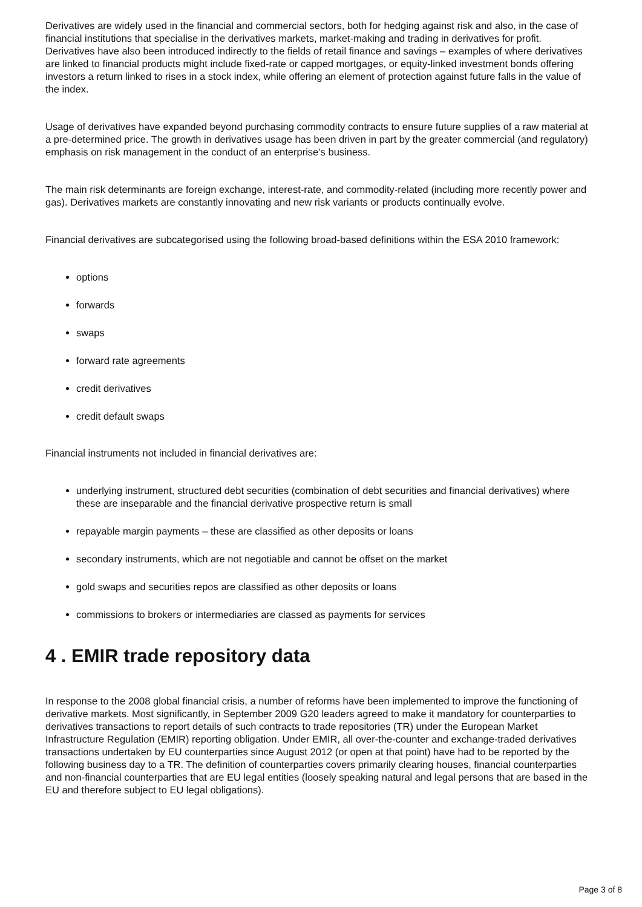Derivatives are widely used in the financial and commercial sectors, both for hedging against risk and also, in the case of financial institutions that specialise in the derivatives markets, market-making and trading in derivatives for profit. Derivatives have also been introduced indirectly to the fields of retail finance and savings – examples of where derivatives are linked to financial products might include fixed-rate or capped mortgages, or equity-linked investment bonds offering investors a return linked to rises in a stock index, while offering an element of protection against future falls in the value of the index.
Usage of derivatives have expanded beyond purchasing commodity contracts to ensure future supplies of a raw material at a pre-determined price. The growth in derivatives usage has been driven in part by the greater commercial (and regulatory) emphasis on risk management in the conduct of an enterprise’s business.
The main risk determinants are foreign exchange, interest-rate, and commodity-related (including more recently power and gas). Derivatives markets are constantly innovating and new risk variants or products continually evolve.
Financial derivatives are subcategorised using the following broad-based definitions within the ESA 2010 framework:
options
forwards
swaps
forward rate agreements
credit derivatives
credit default swaps
Financial instruments not included in financial derivatives are:
underlying instrument, structured debt securities (combination of debt securities and financial derivatives) where these are inseparable and the financial derivative prospective return is small
repayable margin payments – these are classified as other deposits or loans
secondary instruments, which are not negotiable and cannot be offset on the market
gold swaps and securities repos are classified as other deposits or loans
commissions to brokers or intermediaries are classed as payments for services
4 . EMIR trade repository data
In response to the 2008 global financial crisis, a number of reforms have been implemented to improve the functioning of derivative markets. Most significantly, in September 2009 G20 leaders agreed to make it mandatory for counterparties to derivatives transactions to report details of such contracts to trade repositories (TR) under the European Market Infrastructure Regulation (EMIR) reporting obligation. Under EMIR, all over-the-counter and exchange-traded derivatives transactions undertaken by EU counterparties since August 2012 (or open at that point) have had to be reported by the following business day to a TR. The definition of counterparties covers primarily clearing houses, financial counterparties and non-financial counterparties that are EU legal entities (loosely speaking natural and legal persons that are based in the EU and therefore subject to EU legal obligations).
Page 3 of 8